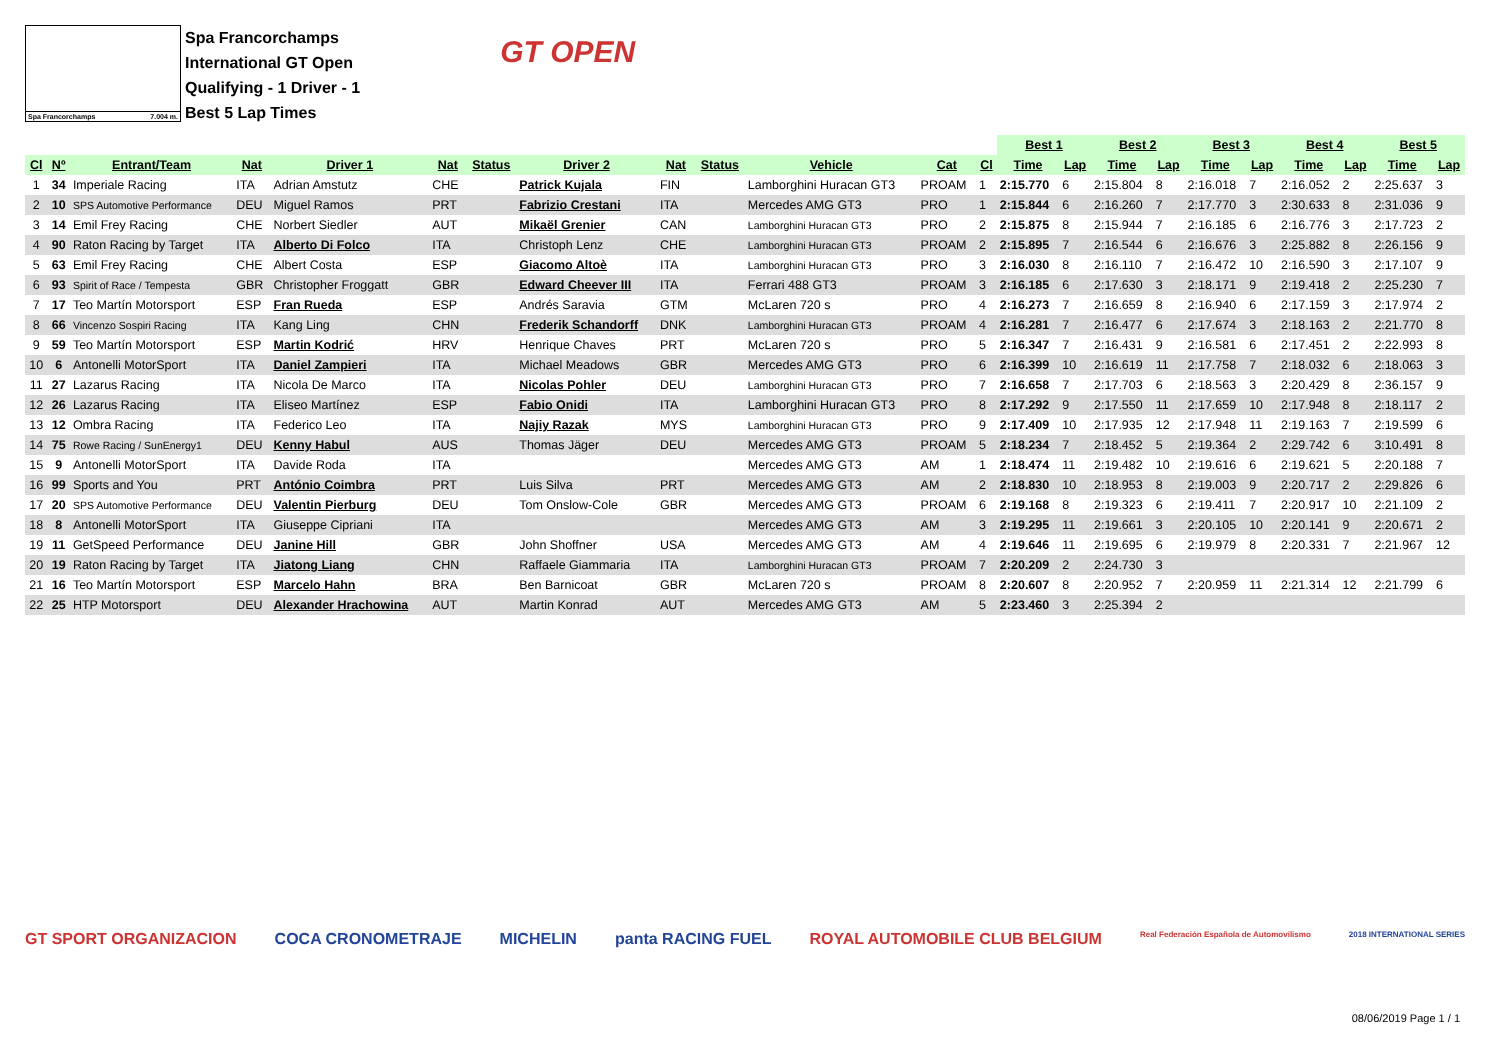Spa Francorchamps 7.004 m.
Spa Francorchamps
International GT Open
Qualifying - 1 Driver - 1
Best 5 Lap Times
GT OPEN
| | | | | | | | | | | | | | Best 1 | | Best 2 | | Best 3 | | Best 4 | | Best 5 | |
| Cl | Nº | Entrant/Team | Nat | Driver 1 | Nat | Status | Driver 2 | Nat | Status | Vehicle | Cat | Cl | Time | Lap | Time | Lap | Time | Lap | Time | Lap | Time | Lap |
| 1 | 34 | Imperiale Racing | ITA | Adrian Amstutz | CHE | | Patrick Kujala | FIN | | Lamborghini Huracan GT3 | PROAM | 1 | 2:15.770 | 6 | 2:15.804 | 8 | 2:16.018 | 7 | 2:16.052 | 2 | 2:25.637 | 3 |
| 2 | 10 | SPS Automotive Performance | DEU | Miguel Ramos | PRT | | Fabrizio Crestani | ITA | | Mercedes AMG GT3 | PRO | 1 | 2:15.844 | 6 | 2:16.260 | 7 | 2:17.770 | 3 | 2:30.633 | 8 | 2:31.036 | 9 |
| 3 | 14 | Emil Frey Racing | CHE | Norbert Siedler | AUT | | Mikaël Grenier | CAN | | Lamborghini Huracan GT3 | PRO | 2 | 2:15.875 | 8 | 2:15.944 | 7 | 2:16.185 | 6 | 2:16.776 | 3 | 2:17.723 | 2 |
| 4 | 90 | Raton Racing by Target | ITA | Alberto Di Folco | ITA | | Christoph Lenz | CHE | | Lamborghini Huracan GT3 | PROAM | 2 | 2:15.895 | 7 | 2:16.544 | 6 | 2:16.676 | 3 | 2:25.882 | 8 | 2:26.156 | 9 |
| 5 | 63 | Emil Frey Racing | CHE | Albert Costa | ESP | | Giacomo Altoè | ITA | | Lamborghini Huracan GT3 | PRO | 3 | 2:16.030 | 8 | 2:16.110 | 7 | 2:16.472 | 10 | 2:16.590 | 3 | 2:17.107 | 9 |
| 6 | 93 | Spirit of Race / Tempesta | GBR | Christopher Froggatt | GBR | | Edward Cheever III | ITA | | Ferrari 488 GT3 | PROAM | 3 | 2:16.185 | 6 | 2:17.630 | 3 | 2:18.171 | 9 | 2:19.418 | 2 | 2:25.230 | 7 |
| 7 | 17 | Teo Martín Motorsport | ESP | Fran Rueda | ESP | | Andrés Saravia | GTM | | McLaren 720 s | PRO | 4 | 2:16.273 | 7 | 2:16.659 | 8 | 2:16.940 | 6 | 2:17.159 | 3 | 2:17.974 | 2 |
| 8 | 66 | Vincenzo Sospiri Racing | ITA | Kang Ling | CHN | | Frederik Schandorff | DNK | | Lamborghini Huracan GT3 | PROAM | 4 | 2:16.281 | 7 | 2:16.477 | 6 | 2:17.674 | 3 | 2:18.163 | 2 | 2:21.770 | 8 |
| 9 | 59 | Teo Martín Motorsport | ESP | Martin Kodrić | HRV | | Henrique Chaves | PRT | | McLaren 720 s | PRO | 5 | 2:16.347 | 7 | 2:16.431 | 9 | 2:16.581 | 6 | 2:17.451 | 2 | 2:22.993 | 8 |
| 10 | 6 | Antonelli MotorSport | ITA | Daniel Zampieri | ITA | | Michael Meadows | GBR | | Mercedes AMG GT3 | PRO | 6 | 2:16.399 | 10 | 2:16.619 | 11 | 2:17.758 | 7 | 2:18.032 | 6 | 2:18.063 | 3 |
| 11 | 27 | Lazarus Racing | ITA | Nicola De Marco | ITA | | Nicolas Pohler | DEU | | Lamborghini Huracan GT3 | PRO | 7 | 2:16.658 | 7 | 2:17.703 | 6 | 2:18.563 | 3 | 2:20.429 | 8 | 2:36.157 | 9 |
| 12 | 26 | Lazarus Racing | ITA | Eliseo Martínez | ESP | | Fabio Onidi | ITA | | Lamborghini Huracan GT3 | PRO | 8 | 2:17.292 | 9 | 2:17.550 | 11 | 2:17.659 | 10 | 2:17.948 | 8 | 2:18.117 | 2 |
| 13 | 12 | Ombra Racing | ITA | Federico Leo | ITA | | Najiy Razak | MYS | | Lamborghini Huracan GT3 | PRO | 9 | 2:17.409 | 10 | 2:17.935 | 12 | 2:17.948 | 11 | 2:19.163 | 7 | 2:19.599 | 6 |
| 14 | 75 | Rowe Racing / SunEnergy1 | DEU | Kenny Habul | AUS | | Thomas Jäger | DEU | | Mercedes AMG GT3 | PROAM | 5 | 2:18.234 | 7 | 2:18.452 | 5 | 2:19.364 | 2 | 2:29.742 | 6 | 3:10.491 | 8 |
| 15 | 9 | Antonelli MotorSport | ITA | Davide Roda | ITA | | | | | Mercedes AMG GT3 | AM | 1 | 2:18.474 | 11 | 2:19.482 | 10 | 2:19.616 | 6 | 2:19.621 | 5 | 2:20.188 | 7 |
| 16 | 99 | Sports and You | PRT | António Coimbra | PRT | | Luis Silva | PRT | | Mercedes AMG GT3 | AM | 2 | 2:18.830 | 10 | 2:18.953 | 8 | 2:19.003 | 9 | 2:20.717 | 2 | 2:29.826 | 6 |
| 17 | 20 | SPS Automotive Performance | DEU | Valentin Pierburg | DEU | | Tom Onslow-Cole | GBR | | Mercedes AMG GT3 | PROAM | 6 | 2:19.168 | 8 | 2:19.323 | 6 | 2:19.411 | 7 | 2:20.917 | 10 | 2:21.109 | 2 |
| 18 | 8 | Antonelli MotorSport | ITA | Giuseppe Cipriani | ITA | | | | | Mercedes AMG GT3 | AM | 3 | 2:19.295 | 11 | 2:19.661 | 3 | 2:20.105 | 10 | 2:20.141 | 9 | 2:20.671 | 2 |
| 19 | 11 | GetSpeed Performance | DEU | Janine Hill | GBR | | John Shoffner | USA | | Mercedes AMG GT3 | AM | 4 | 2:19.646 | 11 | 2:19.695 | 6 | 2:19.979 | 8 | 2:20.331 | 7 | 2:21.967 | 12 |
| 20 | 19 | Raton Racing by Target | ITA | Jiatong Liang | CHN | | Raffaele Giammaria | ITA | | Lamborghini Huracan GT3 | PROAM | 7 | 2:20.209 | 2 | 2:24.730 | 3 | | | | | | |
| 21 | 16 | Teo Martín Motorsport | ESP | Marcelo Hahn | BRA | | Ben Barnicoat | GBR | | McLaren 720 s | PROAM | 8 | 2:20.607 | 8 | 2:20.952 | 7 | 2:20.959 | 11 | 2:21.314 | 12 | 2:21.799 | 6 |
| 22 | 25 | HTP Motorsport | DEU | Alexander Hrachowina | AUT | | Martin Konrad | AUT | | Mercedes AMG GT3 | AM | 5 | 2:23.460 | 3 | 2:25.394 | 2 | | | | | | |
GT SPORT ORGANIZACION COCA CRONOMETRAJE MICHELIN panta RACING FUEL ROYAL AUTOMOBILE CLUB BELGIUM Real Federación Española de Automovilismo 2018 INTERNATIONAL SERIES
08/06/2019 Page 1 / 1